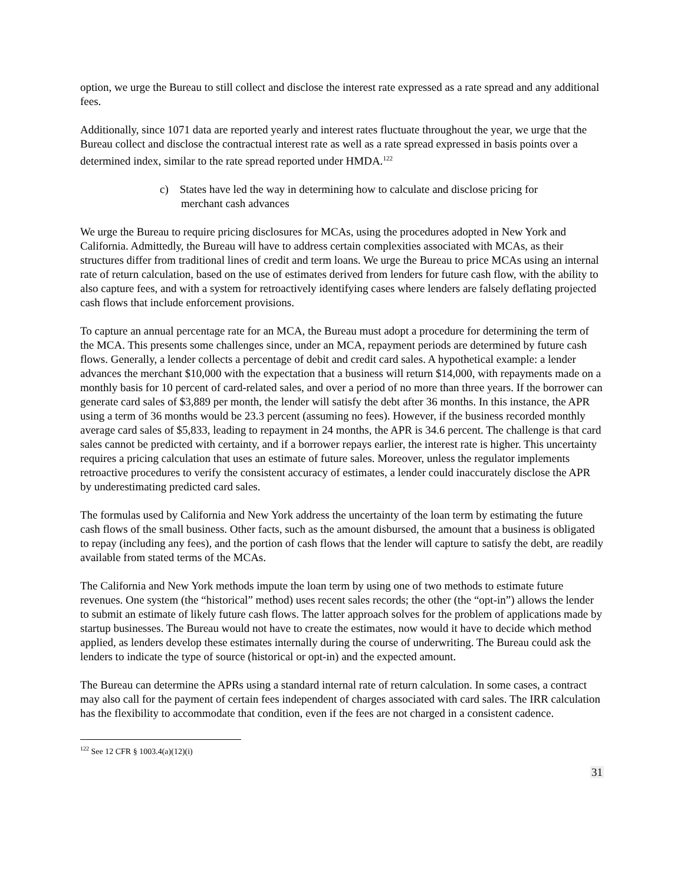option, we urge the Bureau to still collect and disclose the interest rate expressed as a rate spread and any additional fees.
Additionally, since 1071 data are reported yearly and interest rates fluctuate throughout the year, we urge that the Bureau collect and disclose the contractual interest rate as well as a rate spread expressed in basis points over a determined index, similar to the rate spread reported under HMDA.<sup>122</sup>
c) States have led the way in determining how to calculate and disclose pricing for merchant cash advances
We urge the Bureau to require pricing disclosures for MCAs, using the procedures adopted in New York and California. Admittedly, the Bureau will have to address certain complexities associated with MCAs, as their structures differ from traditional lines of credit and term loans. We urge the Bureau to price MCAs using an internal rate of return calculation, based on the use of estimates derived from lenders for future cash flow, with the ability to also capture fees, and with a system for retroactively identifying cases where lenders are falsely deflating projected cash flows that include enforcement provisions.
To capture an annual percentage rate for an MCA, the Bureau must adopt a procedure for determining the term of the MCA. This presents some challenges since, under an MCA, repayment periods are determined by future cash flows. Generally, a lender collects a percentage of debit and credit card sales. A hypothetical example: a lender advances the merchant $10,000 with the expectation that a business will return $14,000, with repayments made on a monthly basis for 10 percent of card-related sales, and over a period of no more than three years. If the borrower can generate card sales of $3,889 per month, the lender will satisfy the debt after 36 months. In this instance, the APR using a term of 36 months would be 23.3 percent (assuming no fees). However, if the business recorded monthly average card sales of $5,833, leading to repayment in 24 months, the APR is 34.6 percent. The challenge is that card sales cannot be predicted with certainty, and if a borrower repays earlier, the interest rate is higher. This uncertainty requires a pricing calculation that uses an estimate of future sales. Moreover, unless the regulator implements retroactive procedures to verify the consistent accuracy of estimates, a lender could inaccurately disclose the APR by underestimating predicted card sales.
The formulas used by California and New York address the uncertainty of the loan term by estimating the future cash flows of the small business. Other facts, such as the amount disbursed, the amount that a business is obligated to repay (including any fees), and the portion of cash flows that the lender will capture to satisfy the debt, are readily available from stated terms of the MCAs.
The California and New York methods impute the loan term by using one of two methods to estimate future revenues. One system (the “historical” method) uses recent sales records; the other (the “opt-in”) allows the lender to submit an estimate of likely future cash flows. The latter approach solves for the problem of applications made by startup businesses. The Bureau would not have to create the estimates, now would it have to decide which method applied, as lenders develop these estimates internally during the course of underwriting. The Bureau could ask the lenders to indicate the type of source (historical or opt-in) and the expected amount.
The Bureau can determine the APRs using a standard internal rate of return calculation. In some cases, a contract may also call for the payment of certain fees independent of charges associated with card sales. The IRR calculation has the flexibility to accommodate that condition, even if the fees are not charged in a consistent cadence.
<sup>122</sup> See 12 CFR § 1003.4(a)(12)(i)
31